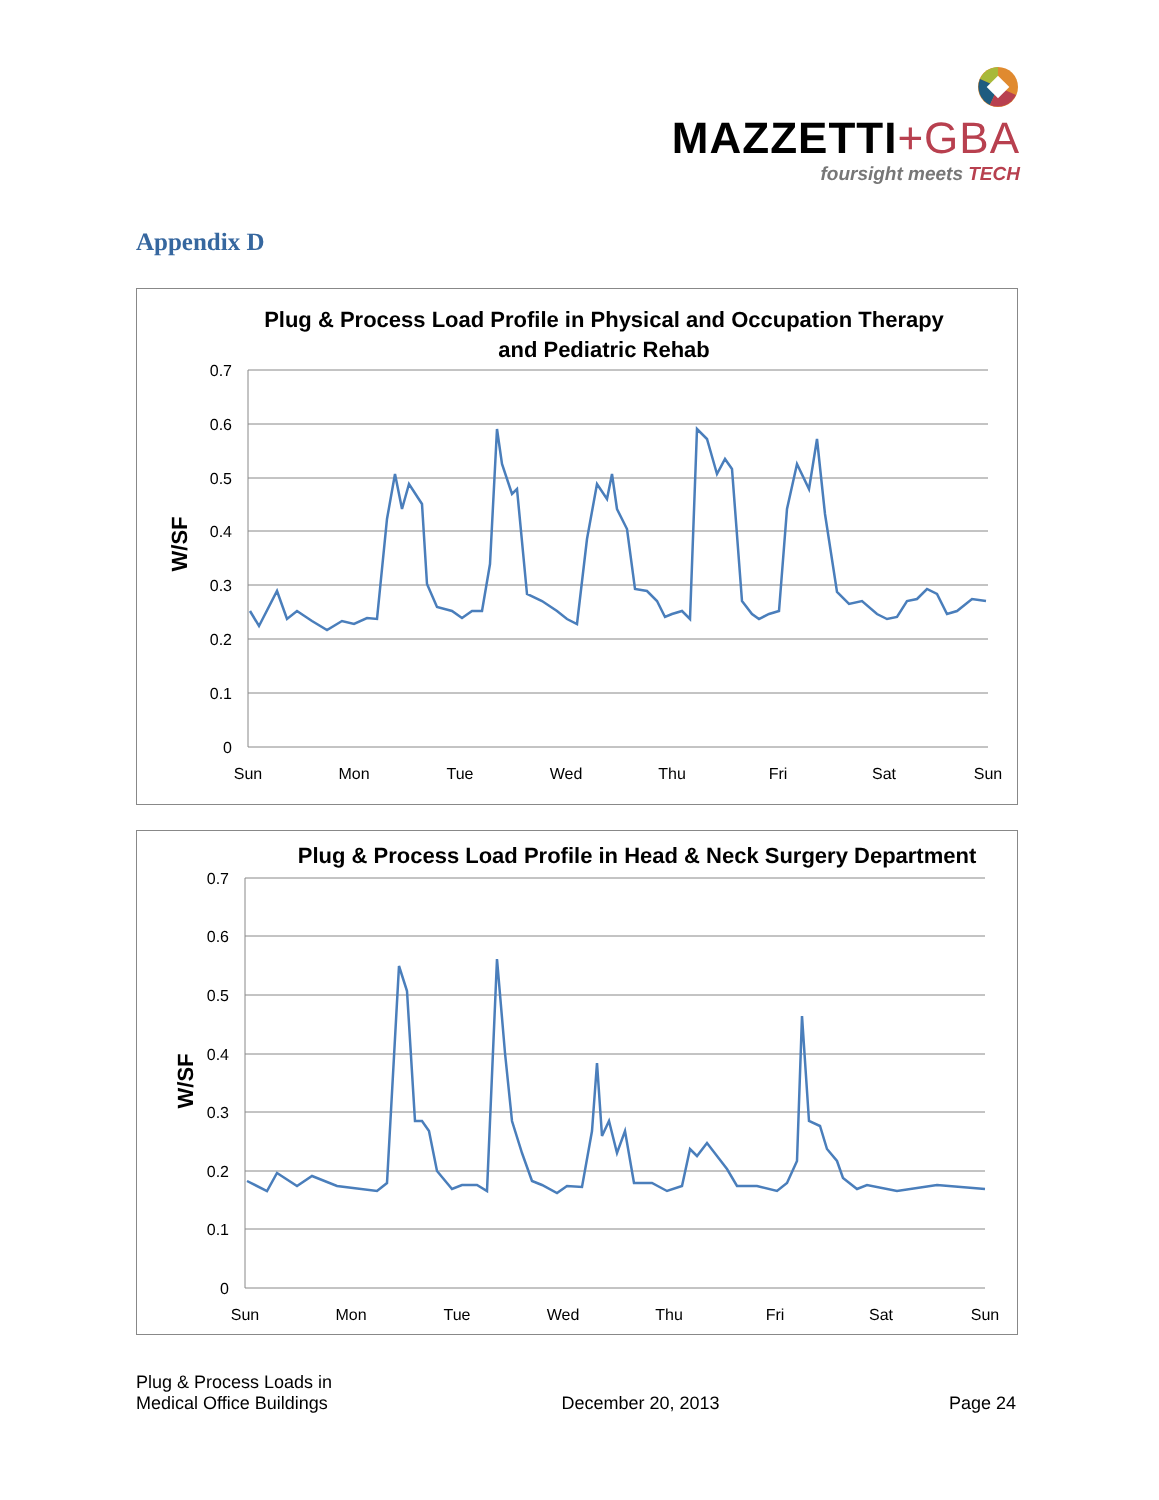MAZZETTI+GBA
foursight meets TECH
Appendix D
Plug & Process Load Profile in Physical and Occupation Therapy
and Pediatric Rehab
0.7
0.6
0.5
0.4
0.3
0.2
0.1
0
W/SF
Sun
Mon
Tue
Wed
Thu
Fri
Sat
Sun
Plug & Process Load Profile in Head & Neck Surgery Department
0.7
0.6
0.5
0.4
0.3
0.2
0.1
0
W/SF
Sun
Mon
Tue
Wed
Thu
Fri
Sat
Sun
Plug & Process Loads in
Medical Office Buildings
December 20, 2013
Page 24